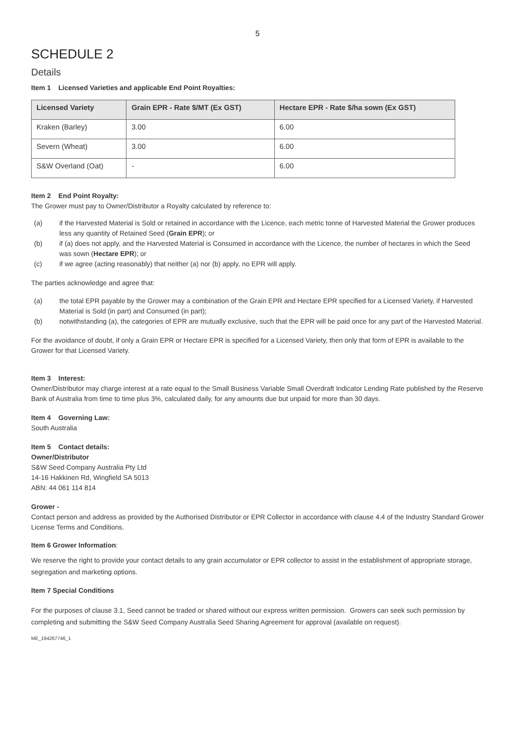5
SCHEDULE 2
Details
Item 1 Licensed Varieties and applicable End Point Royalties:
| Licensed Variety | Grain EPR - Rate $/MT (Ex GST) | Hectare EPR - Rate $/ha sown (Ex GST) |
| --- | --- | --- |
| Kraken (Barley) | 3.00 | 6.00 |
| Severn (Wheat) | 3.00 | 6.00 |
| S&W Overland (Oat) | - | 6.00 |
Item 2 End Point Royalty:
The Grower must pay to Owner/Distributor a Royalty calculated by reference to:
(a) if the Harvested Material is Sold or retained in accordance with the Licence, each metric tonne of Harvested Material the Grower produces less any quantity of Retained Seed (Grain EPR); or
(b) if (a) does not apply, and the Harvested Material is Consumed in accordance with the Licence, the number of hectares in which the Seed was sown (Hectare EPR); or
(c) if we agree (acting reasonably) that neither (a) nor (b) apply, no EPR will apply.
The parties acknowledge and agree that:
(a) the total EPR payable by the Grower may a combination of the Grain EPR and Hectare EPR specified for a Licensed Variety, if Harvested Material is Sold (in part) and Consumed (in part);
(b) notwithstanding (a), the categories of EPR are mutually exclusive, such that the EPR will be paid once for any part of the Harvested Material.
For the avoidance of doubt, if only a Grain EPR or Hectare EPR is specified for a Licensed Variety, then only that form of EPR is available to the Grower for that Licensed Variety.
Item 3 Interest:
Owner/Distributor may charge interest at a rate equal to the Small Business Variable Small Overdraft Indicator Lending Rate published by the Reserve Bank of Australia from time to time plus 3%, calculated daily, for any amounts due but unpaid for more than 30 days.
Item 4 Governing Law:
South Australia
Item 5 Contact details:
Owner/Distributor
S&W Seed Company Australia Pty Ltd
14-16 Hakkinen Rd, Wingfield SA 5013
ABN: 44 061 114 814
Grower -
Contact person and address as provided by the Authorised Distributor or EPR Collector in accordance with clause 4.4 of the Industry Standard Grower License Terms and Conditions.
Item 6 Grower Information:
We reserve the right to provide your contact details to any grain accumulator or EPR collector to assist in the establishment of appropriate storage, segregation and marketing options.
Item 7 Special Conditions
For the purposes of clause 3.1, Seed cannot be traded or shared without our express written permission. Growers can seek such permission by completing and submitting the S&W Seed Company Australia Seed Sharing Agreement for approval (available on request).
ME_194267746_1